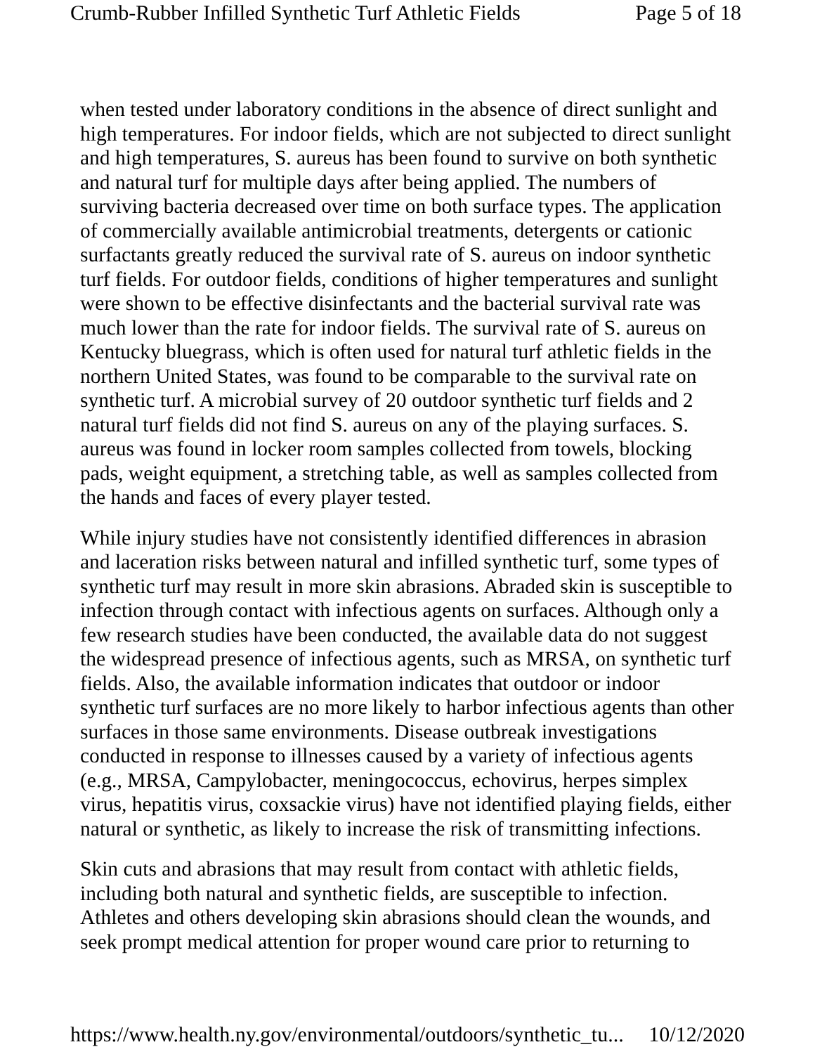Crumb-Rubber Infilled Synthetic Turf Athletic Fields Page 5 of 18
when tested under laboratory conditions in the absence of direct sunlight and high temperatures. For indoor fields, which are not subjected to direct sunlight and high temperatures, S. aureus has been found to survive on both synthetic and natural turf for multiple days after being applied. The numbers of surviving bacteria decreased over time on both surface types. The application of commercially available antimicrobial treatments, detergents or cationic surfactants greatly reduced the survival rate of S. aureus on indoor synthetic turf fields. For outdoor fields, conditions of higher temperatures and sunlight were shown to be effective disinfectants and the bacterial survival rate was much lower than the rate for indoor fields. The survival rate of S. aureus on Kentucky bluegrass, which is often used for natural turf athletic fields in the northern United States, was found to be comparable to the survival rate on synthetic turf. A microbial survey of 20 outdoor synthetic turf fields and 2 natural turf fields did not find S. aureus on any of the playing surfaces. S. aureus was found in locker room samples collected from towels, blocking pads, weight equipment, a stretching table, as well as samples collected from the hands and faces of every player tested.
While injury studies have not consistently identified differences in abrasion and laceration risks between natural and infilled synthetic turf, some types of synthetic turf may result in more skin abrasions. Abraded skin is susceptible to infection through contact with infectious agents on surfaces. Although only a few research studies have been conducted, the available data do not suggest the widespread presence of infectious agents, such as MRSA, on synthetic turf fields. Also, the available information indicates that outdoor or indoor synthetic turf surfaces are no more likely to harbor infectious agents than other surfaces in those same environments. Disease outbreak investigations conducted in response to illnesses caused by a variety of infectious agents (e.g., MRSA, Campylobacter, meningococcus, echovirus, herpes simplex virus, hepatitis virus, coxsackie virus) have not identified playing fields, either natural or synthetic, as likely to increase the risk of transmitting infections.
Skin cuts and abrasions that may result from contact with athletic fields, including both natural and synthetic fields, are susceptible to infection. Athletes and others developing skin abrasions should clean the wounds, and seek prompt medical attention for proper wound care prior to returning to
https://www.health.ny.gov/environmental/outdoors/synthetic_tu... 10/12/2020